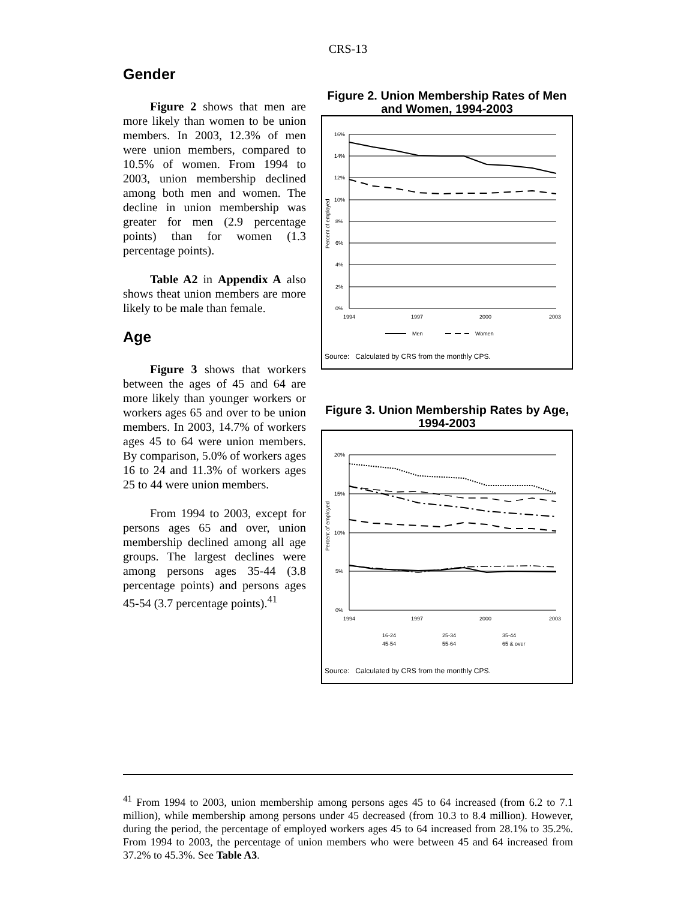CRS-13
Gender
Figure 2 shows that men are more likely than women to be union members. In 2003, 12.3% of men were union members, compared to 10.5% of women. From 1994 to 2003, union membership declined among both men and women. The decline in union membership was greater for men (2.9 percentage points) than for women (1.3 percentage points).
Table A2 in Appendix A also shows theat union members are more likely to be male than female.
Age
Figure 3 shows that workers between the ages of 45 and 64 are more likely than younger workers or workers ages 65 and over to be union members. In 2003, 14.7% of workers ages 45 to 64 were union members. By comparison, 5.0% of workers ages 16 to 24 and 11.3% of workers ages 25 to 44 were union members.
From 1994 to 2003, except for persons ages 65 and over, union membership declined among all age groups. The largest declines were among persons ages 35-44 (3.8 percentage points) and persons ages 45-54 (3.7 percentage points).<sup>41</sup>
Figure 2. Union Membership Rates of Men and Women, 1994-2003
16%
14%
12%
10%
8%
6%
4%
2%
0%
1994
1997
2000
2003
Men
Women
Percent of employed
Source: Calculated by CRS from the monthly CPS.
Figure 3. Union Membership Rates by Age, 1994-2003
20%
15%
10%
5%
0%
1994
1997
2000
2003
16-24
25-34
35-44
45-54
55-64
65 & over
Percent of employed
Source: Calculated by CRS from the monthly CPS.
<sup>41</sup> From 1994 to 2003, union membership among persons ages 45 to 64 increased (from 6.2 to 7.1 million), while membership among persons under 45 decreased (from 10.3 to 8.4 million). However, during the period, the percentage of employed workers ages 45 to 64 increased from 28.1% to 35.2%. From 1994 to 2003, the percentage of union members who were between 45 and 64 increased from 37.2% to 45.3%. See Table A3.